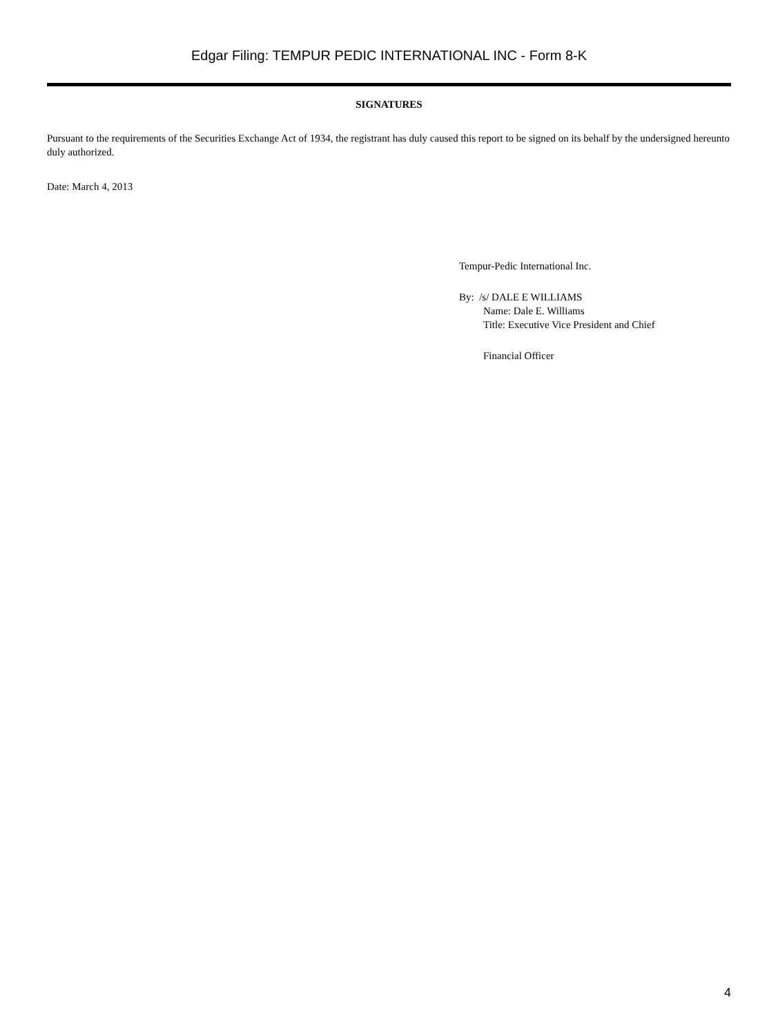Edgar Filing: TEMPUR PEDIC INTERNATIONAL INC - Form 8-K
SIGNATURES
Pursuant to the requirements of the Securities Exchange Act of 1934, the registrant has duly caused this report to be signed on its behalf by the undersigned hereunto duly authorized.
Date: March 4, 2013
Tempur-Pedic International Inc.
By: /s/ DALE E WILLIAMS
Name: Dale E. Williams
Title: Executive Vice President and Chief
Financial Officer
4